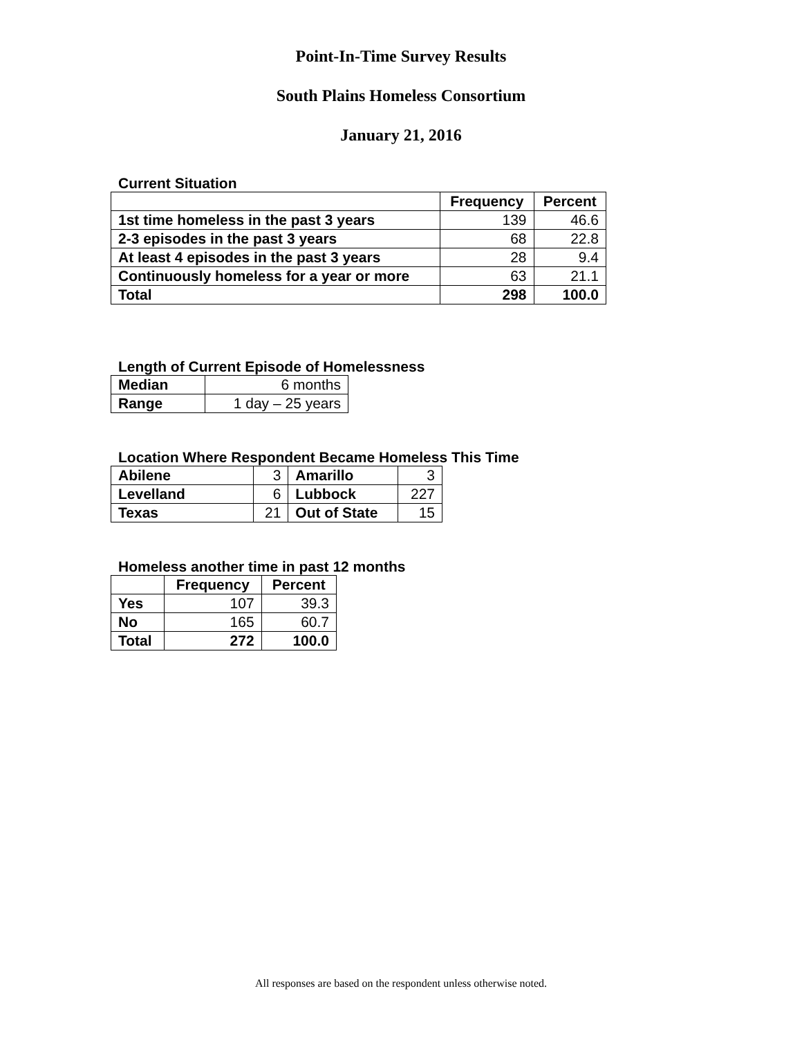Point-In-Time Survey Results
South Plains Homeless Consortium
January 21, 2016
Current Situation
| | Frequency | Percent |
| --- | --- | --- |
| 1st time homeless in the past 3 years | 139 | 46.6 |
| 2-3 episodes in the past 3 years | 68 | 22.8 |
| At least 4 episodes in the past 3 years | 28 | 9.4 |
| Continuously homeless for a year or more | 63 | 21.1 |
| Total | 298 | 100.0 |
Length of Current Episode of Homelessness
| Median | 6 months |
| Range | 1 day – 25 years |
Location Where Respondent Became Homeless This Time
| Abilene | 3 | Amarillo | 3 |
| Levelland | 6 | Lubbock | 227 |
| Texas | 21 | Out of State | 15 |
Homeless another time in past 12 months
| | Frequency | Percent |
| --- | --- | --- |
| Yes | 107 | 39.3 |
| No | 165 | 60.7 |
| Total | 272 | 100.0 |
All responses are based on the respondent unless otherwise noted.